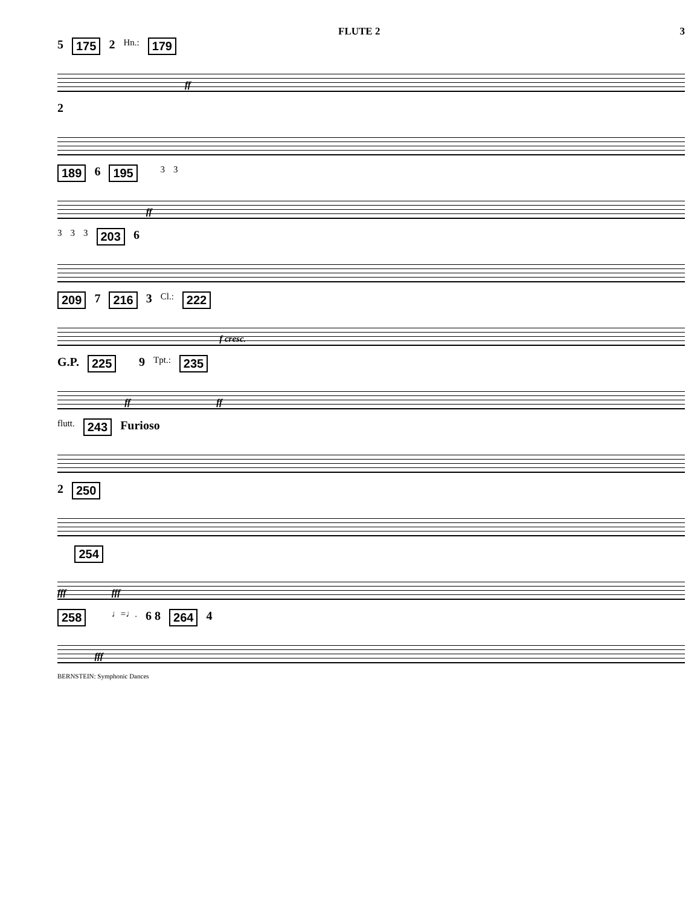FLUTE 2 3
5 175 2 Hn.: 179 ff
2
189 6 195 ff 3 3
3 3 3 203 6
209 7 216 3 Cl.: 222 f cresc.
G.P. 225 ff 9 Tpt.: 235 ff
flutt. 243 Furioso
2 250
fff 254 fff
258 fff ♩=♩. 6 8 264 4
BERNSTEIN: Symphonic Dances